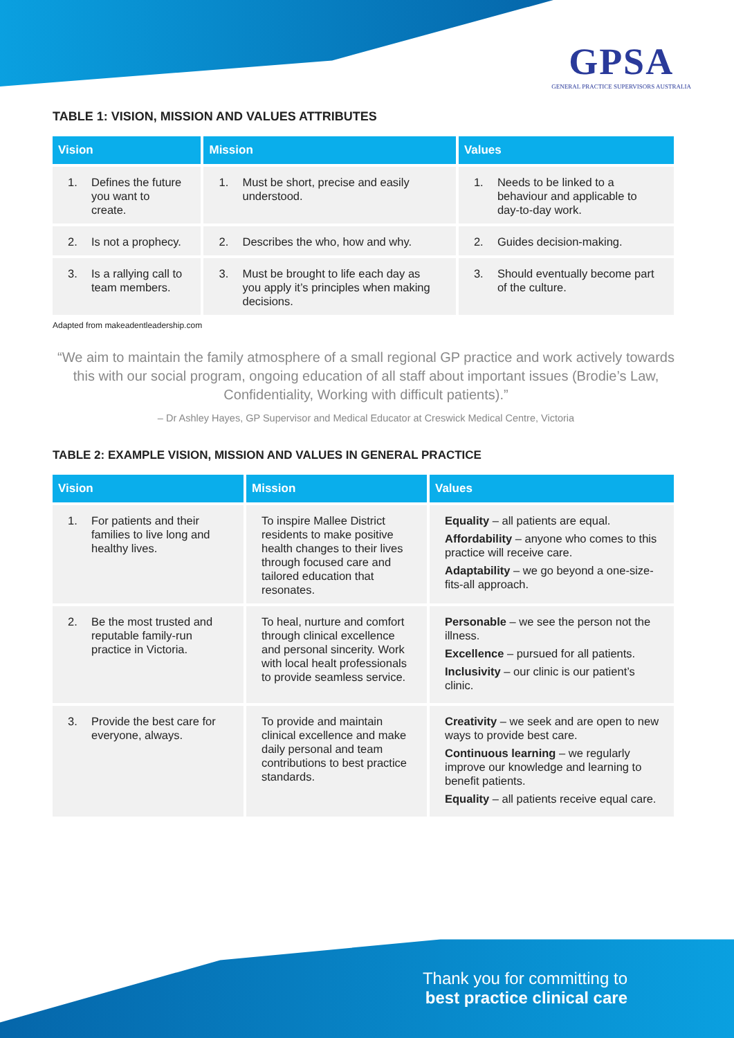GPSA
GENERAL PRACTICE SUPERVISORS AUSTRALIA
TABLE 1: VISION, MISSION AND VALUES ATTRIBUTES
| Vision | Mission | Values |
| --- | --- | --- |
| 1. Defines the future you want to create. | 1. Must be short, precise and easily understood. | 1. Needs to be linked to a behaviour and applicable to day-to-day work. |
| 2. Is not a prophecy. | 2. Describes the who, how and why. | 2. Guides decision-making. |
| 3. Is a rallying call to team members. | 3. Must be brought to life each day as you apply it’s principles when making decisions. | 3. Should eventually become part of the culture. |
Adapted from makeadentleadership.com
“We aim to maintain the family atmosphere of a small regional GP practice and work actively towards this with our social program, ongoing education of all staff about important issues (Brodie’s Law, Confidentiality, Working with difficult patients).”
– Dr Ashley Hayes, GP Supervisor and Medical Educator at Creswick Medical Centre, Victoria
TABLE 2: EXAMPLE VISION, MISSION AND VALUES IN GENERAL PRACTICE
| Vision | Mission | Values |
| --- | --- | --- |
| 1. For patients and their families to live long and healthy lives. | To inspire Mallee District residents to make positive health changes to their lives through focused care and tailored education that resonates. | Equality – all patients are equal. Affordability – anyone who comes to this practice will receive care. Adaptability – we go beyond a one-size-fits-all approach. |
| 2. Be the most trusted and reputable family-run practice in Victoria. | To heal, nurture and comfort through clinical excellence and personal sincerity. Work with local healt professionals to provide seamless service. | Personable – we see the person not the illness. Excellence – pursued for all patients. Inclusivity – our clinic is our patient’s clinic. |
| 3. Provide the best care for everyone, always. | To provide and maintain clinical excellence and make daily personal and team contributions to best practice standards. | Creativity – we seek and are open to new ways to provide best care. Continuous learning – we regularly improve our knowledge and learning to benefit patients. Equality – all patients receive equal care. |
Thank you for committing to
best practice clinical care